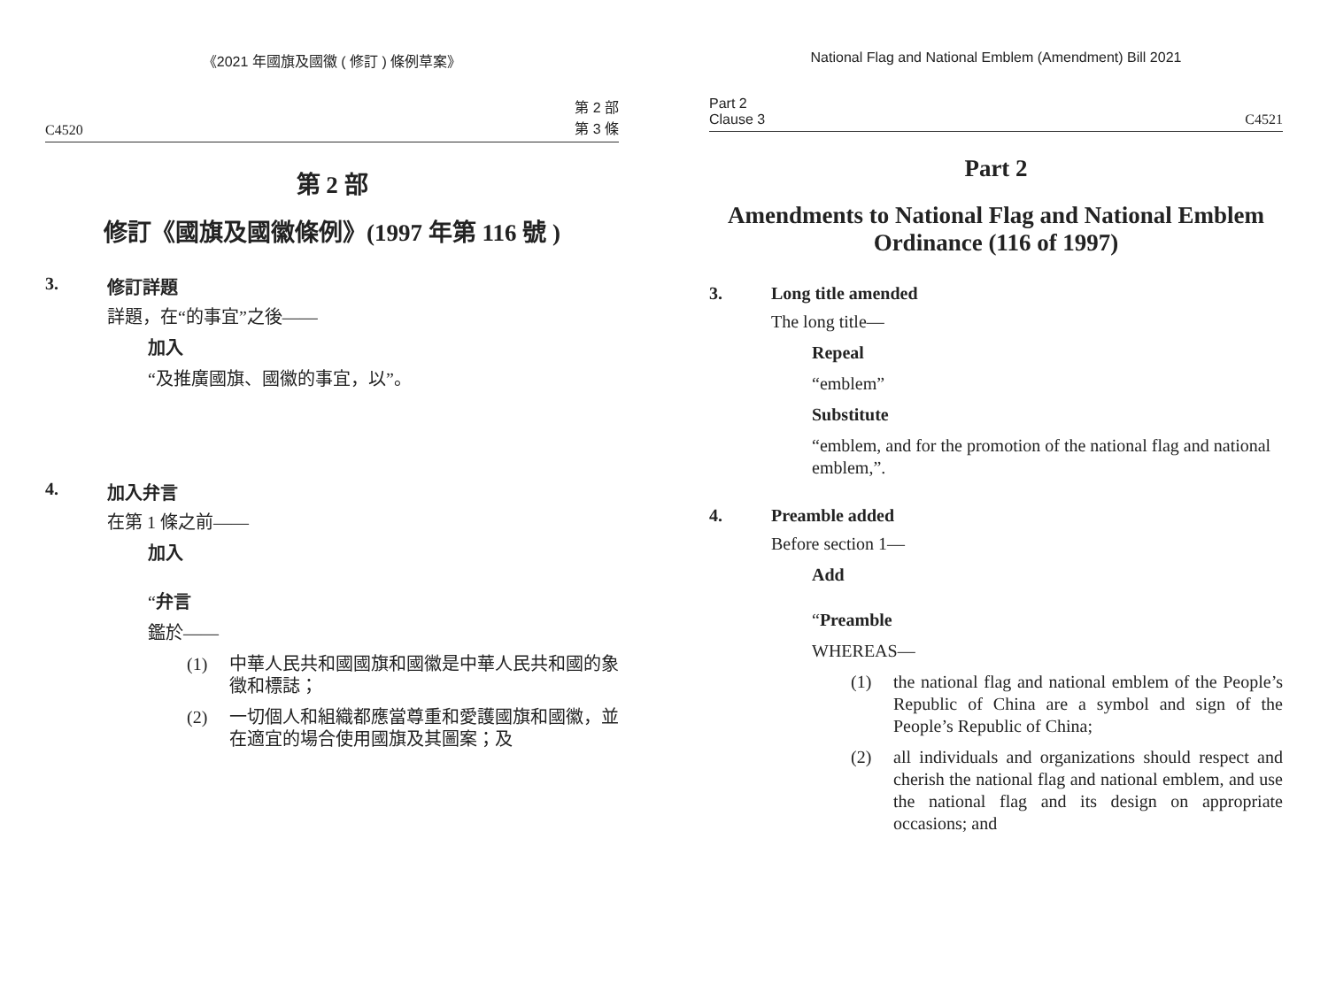《2021 年國旗及國徽 ( 修訂 ) 條例草案》
C4520 第 2 部
第 3 條
第 2 部
修訂《國旗及國徽條例》(1997 年第 116 號 )
3. 修訂詳題
詳題，在“的事宜”之後——
加入
“及推廣國旗、國徽的事宜，以”。
4. 加入弁言
在第 1 條之前——
加入
“弁言
鑑於——
(1) 中華人民共和國國旗和國徽是中華人民共和國的象徵和標誌；
(2) 一切個人和組織都應當尊重和愛護國旗和國徽，並在適宜的場合使用國旗及其圖案；及
National Flag and National Emblem (Amendment) Bill 2021
Part 2
Clause 3 C4521
Part 2
Amendments to National Flag and National Emblem Ordinance (116 of 1997)
3. Long title amended
The long title—
Repeal
“emblem”
Substitute
“emblem, and for the promotion of the national flag and national emblem,”.
4. Preamble added
Before section 1—
Add
“Preamble
WHEREAS—
(1) the national flag and national emblem of the People’s Republic of China are a symbol and sign of the People’s Republic of China;
(2) all individuals and organizations should respect and cherish the national flag and national emblem, and use the national flag and its design on appropriate occasions; and